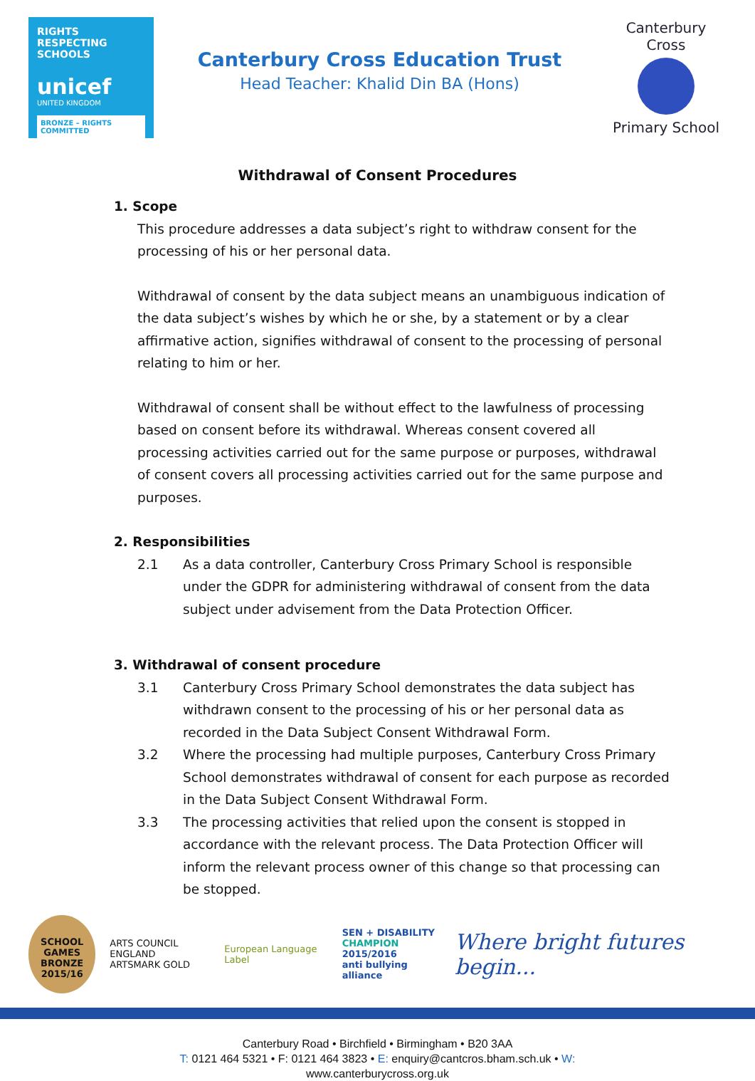RIGHTS
RESPECTING
SCHOOLS
unicef
UNITED KINGDOM
BRONZE – RIGHTS COMMITTED
Canterbury Cross Education Trust
Head Teacher: Khalid Din BA (Hons)
Canterbury Cross
Primary School
Withdrawal of Consent Procedures
1. Scope
This procedure addresses a data subject’s right to withdraw consent for the processing of his or her personal data.
Withdrawal of consent by the data subject means an unambiguous indication of the data subject’s wishes by which he or she, by a statement or by a clear affirmative action, signifies withdrawal of consent to the processing of personal relating to him or her.
Withdrawal of consent shall be without effect to the lawfulness of processing based on consent before its withdrawal. Whereas consent covered all processing activities carried out for the same purpose or purposes, withdrawal of consent covers all processing activities carried out for the same purpose and purposes.
2. Responsibilities
2.1 As a data controller, Canterbury Cross Primary School is responsible under the GDPR for administering withdrawal of consent from the data subject under advisement from the Data Protection Officer.
3. Withdrawal of consent procedure
3.1 Canterbury Cross Primary School demonstrates the data subject has withdrawn consent to the processing of his or her personal data as recorded in the Data Subject Consent Withdrawal Form.
3.2 Where the processing had multiple purposes, Canterbury Cross Primary School demonstrates withdrawal of consent for each purpose as recorded in the Data Subject Consent Withdrawal Form.
3.3 The processing activities that relied upon the consent is stopped in accordance with the relevant process. The Data Protection Officer will inform the relevant process owner of this change so that processing can be stopped.
SCHOOL GAMES
BRONZE
2015/16
ARTS COUNCIL ENGLAND
ARTSMARK GOLD
European Language Label
SEN + DISABILITY
CHAMPION 2015/2016
anti bullying alliance
Where bright futures begin...
Canterbury Road • Birchfield • Birmingham • B20 3AA
T: 0121 464 5321 • F: 0121 464 3823 • E: enquiry@cantcros.bham.sch.uk • W:
www.canterburycross.org.uk